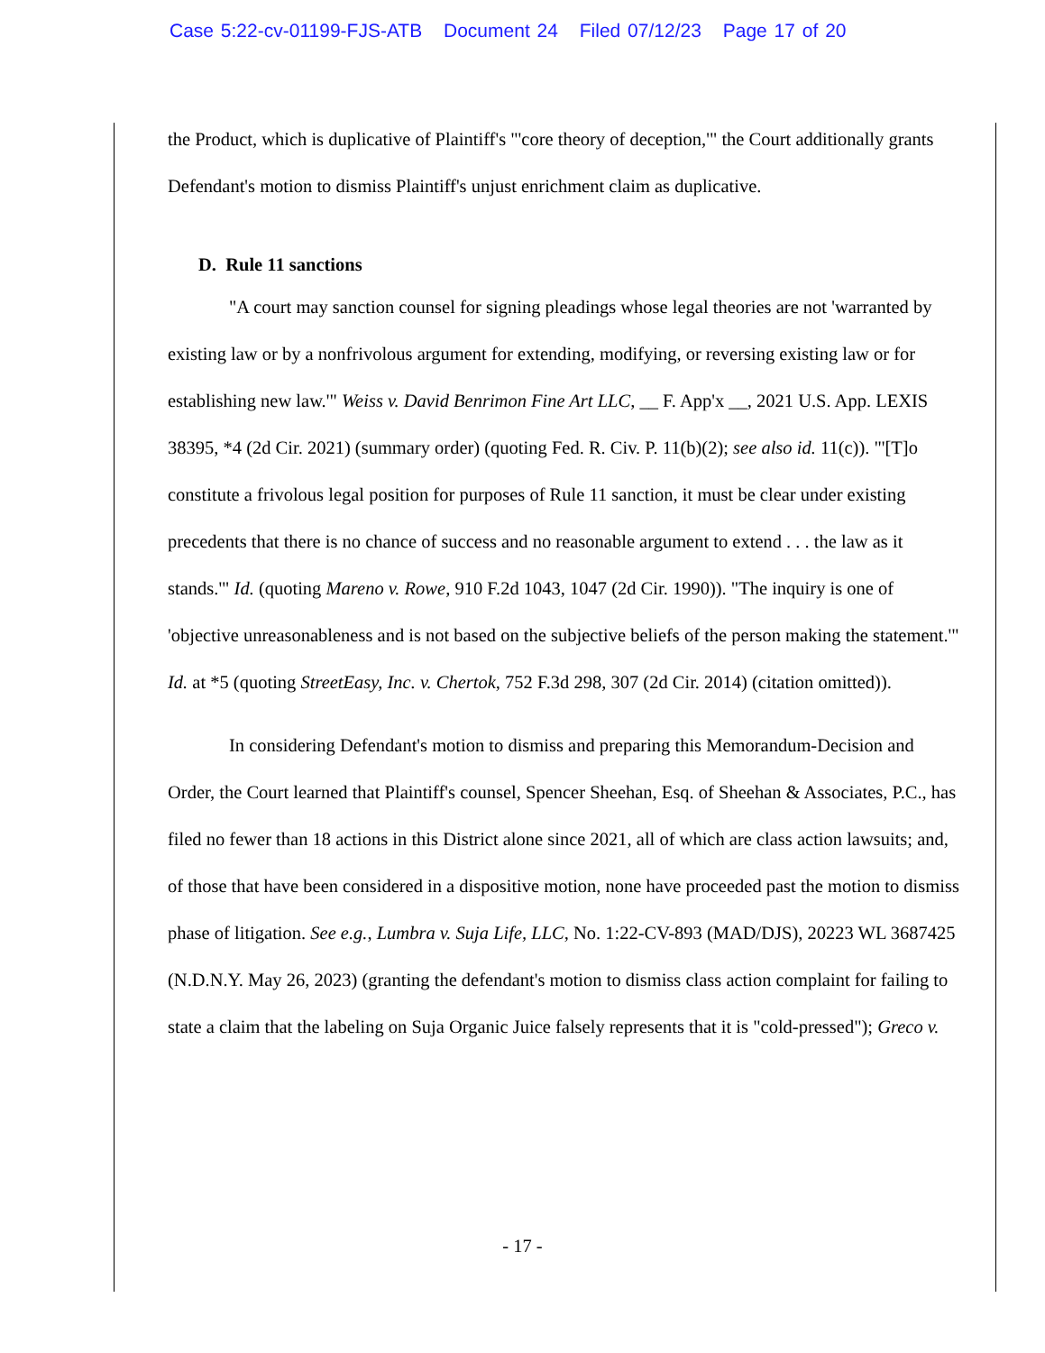Case 5:22-cv-01199-FJS-ATB Document 24 Filed 07/12/23 Page 17 of 20
the Product, which is duplicative of Plaintiff's "'core theory of deception,'" the Court additionally grants Defendant's motion to dismiss Plaintiff's unjust enrichment claim as duplicative.
D. Rule 11 sanctions
"A court may sanction counsel for signing pleadings whose legal theories are not 'warranted by existing law or by a nonfrivolous argument for extending, modifying, or reversing existing law or for establishing new law.'" Weiss v. David Benrimon Fine Art LLC, __ F. App'x __, 2021 U.S. App. LEXIS 38395, *4 (2d Cir. 2021) (summary order) (quoting Fed. R. Civ. P. 11(b)(2); see also id. 11(c)). "'[T]o constitute a frivolous legal position for purposes of Rule 11 sanction, it must be clear under existing precedents that there is no chance of success and no reasonable argument to extend . . . the law as it stands.'" Id. (quoting Mareno v. Rowe, 910 F.2d 1043, 1047 (2d Cir. 1990)). "The inquiry is one of 'objective unreasonableness and is not based on the subjective beliefs of the person making the statement.'" Id. at *5 (quoting StreetEasy, Inc. v. Chertok, 752 F.3d 298, 307 (2d Cir. 2014) (citation omitted)).
In considering Defendant's motion to dismiss and preparing this Memorandum-Decision and Order, the Court learned that Plaintiff's counsel, Spencer Sheehan, Esq. of Sheehan & Associates, P.C., has filed no fewer than 18 actions in this District alone since 2021, all of which are class action lawsuits; and, of those that have been considered in a dispositive motion, none have proceeded past the motion to dismiss phase of litigation. See e.g., Lumbra v. Suja Life, LLC, No. 1:22-CV-893 (MAD/DJS), 20223 WL 3687425 (N.D.N.Y. May 26, 2023) (granting the defendant's motion to dismiss class action complaint for failing to state a claim that the labeling on Suja Organic Juice falsely represents that it is "cold-pressed"); Greco v.
- 17 -